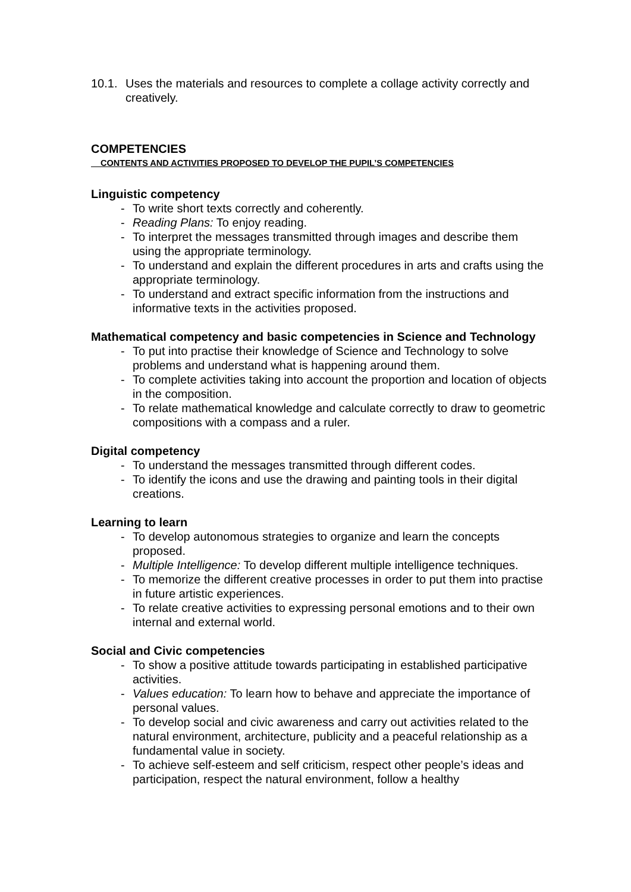10.1.
Uses the materials and resources to complete a collage activity correctly and creatively.
COMPETENCIES
CONTENTS AND ACTIVITIES PROPOSED TO DEVELOP THE PUPIL’S COMPETENCIES
Linguistic competency
- To write short texts correctly and coherently.
- Reading Plans: To enjoy reading.
- To interpret the messages transmitted through images and describe them using the appropriate terminology.
- To understand and explain the different procedures in arts and crafts using the appropriate terminology.
- To understand and extract specific information from the instructions and informative texts in the activities proposed.
Mathematical competency and basic competencies in Science and Technology
- To put into practise their knowledge of Science and Technology to solve problems and understand what is happening around them.
- To complete activities taking into account the proportion and location of objects in the composition.
- To relate mathematical knowledge and calculate correctly to draw to geometric compositions with a compass and a ruler.
Digital competency
- To understand the messages transmitted through different codes.
- To identify the icons and use the drawing and painting tools in their digital creations.
Learning to learn
- To develop autonomous strategies to organize and learn the concepts proposed.
- Multiple Intelligence: To develop different multiple intelligence techniques.
- To memorize the different creative processes in order to put them into practise in future artistic experiences.
- To relate creative activities to expressing personal emotions and to their own internal and external world.
Social and Civic competencies
- To show a positive attitude towards participating in established participative activities.
- Values education: To learn how to behave and appreciate the importance of personal values.
- To develop social and civic awareness and carry out activities related to the natural environment, architecture, publicity and a peaceful relationship as a fundamental value in society.
- To achieve self-esteem and self criticism, respect other people’s ideas and participation, respect the natural environment, follow a healthy